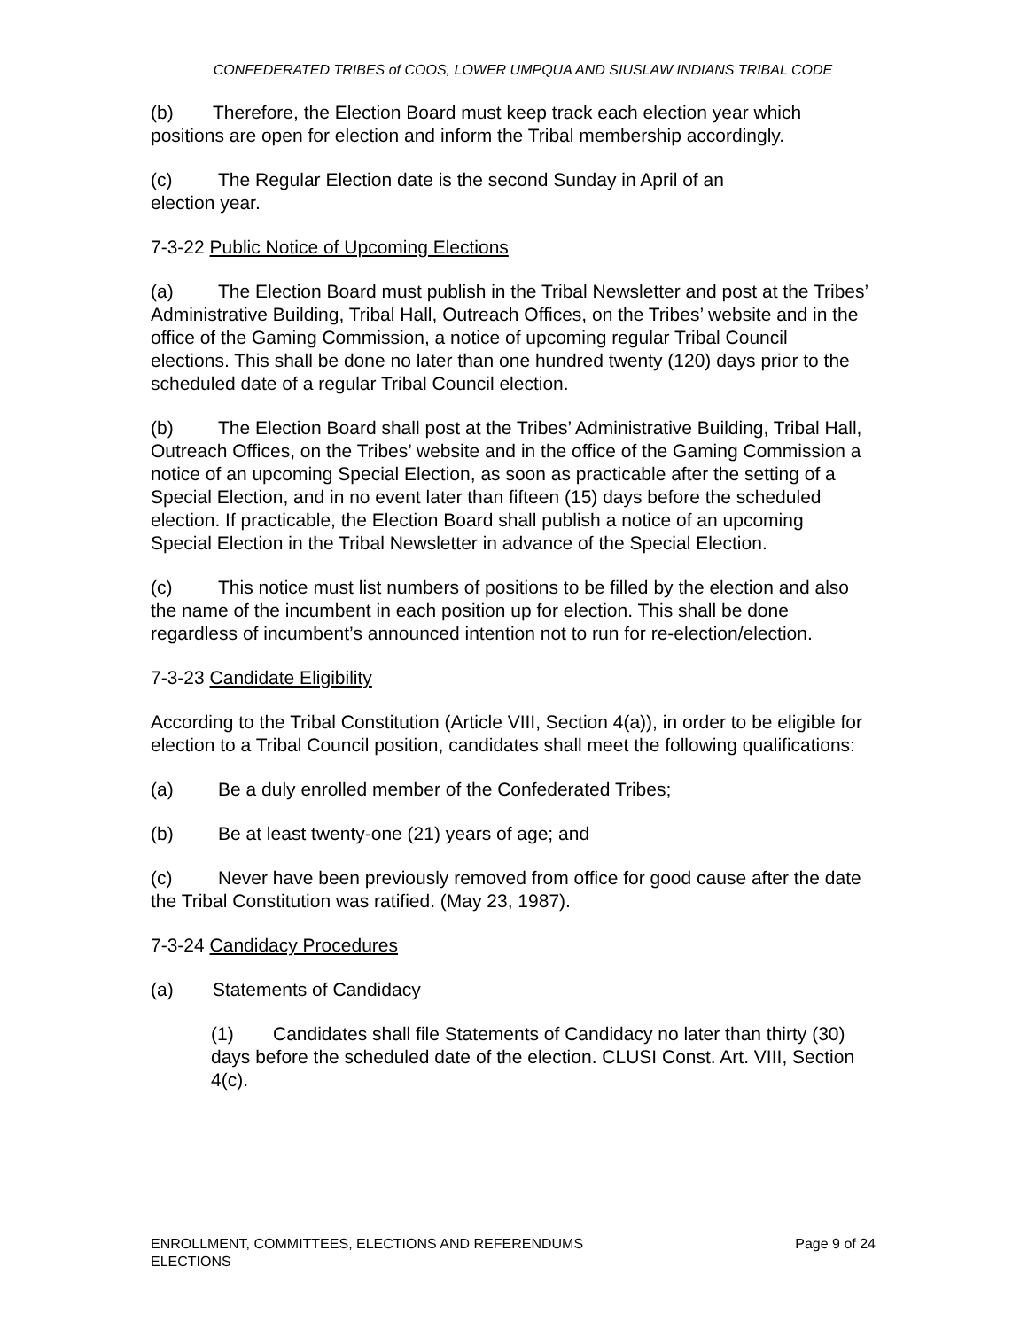CONFEDERATED TRIBES of COOS, LOWER UMPQUA AND SIUSLAW INDIANS TRIBAL CODE
(b) Therefore, the Election Board must keep track each election year which positions are open for election and inform the Tribal membership accordingly.
(c) The Regular Election date is the second Sunday in April of an
election year.
7-3-22 Public Notice of Upcoming Elections
(a) The Election Board must publish in the Tribal Newsletter and post at the Tribes’ Administrative Building, Tribal Hall, Outreach Offices, on the Tribes’ website and in the office of the Gaming Commission, a notice of upcoming regular Tribal Council elections. This shall be done no later than one hundred twenty (120) days prior to the scheduled date of a regular Tribal Council election.
(b) The Election Board shall post at the Tribes’ Administrative Building, Tribal Hall, Outreach Offices, on the Tribes’ website and in the office of the Gaming Commission a notice of an upcoming Special Election, as soon as practicable after the setting of a Special Election, and in no event later than fifteen (15) days before the scheduled election. If practicable, the Election Board shall publish a notice of an upcoming Special Election in the Tribal Newsletter in advance of the Special Election.
(c) This notice must list numbers of positions to be filled by the election and also the name of the incumbent in each position up for election. This shall be done regardless of incumbent’s announced intention not to run for re-election/election.
7-3-23 Candidate Eligibility
According to the Tribal Constitution (Article VIII, Section 4(a)), in order to be eligible for election to a Tribal Council position, candidates shall meet the following qualifications:
(a) Be a duly enrolled member of the Confederated Tribes;
(b) Be at least twenty-one (21) years of age; and
(c) Never have been previously removed from office for good cause after the date the Tribal Constitution was ratified. (May 23, 1987).
7-3-24 Candidacy Procedures
(a) Statements of Candidacy
(1) Candidates shall file Statements of Candidacy no later than thirty (30) days before the scheduled date of the election. CLUSI Const. Art. VIII, Section 4(c).
ENROLLMENT, COMMITTEES, ELECTIONS AND REFERENDUMS
ELECTIONS
Page 9 of 24